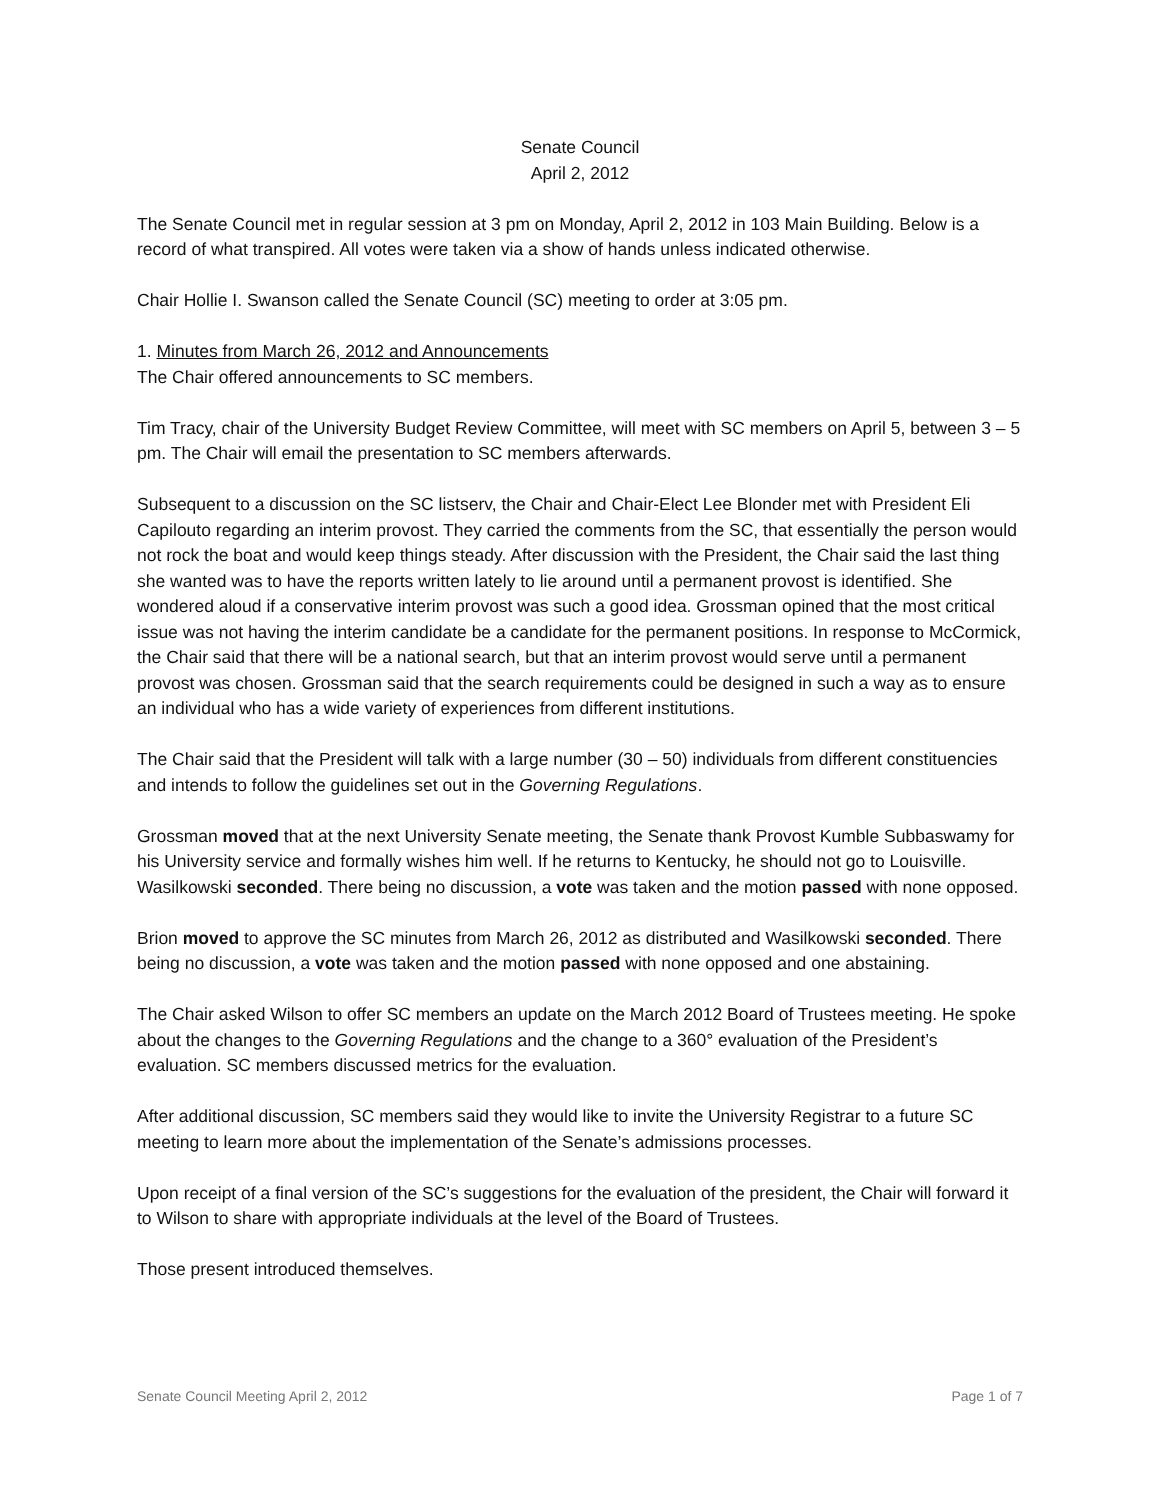Senate Council
April 2, 2012
The Senate Council met in regular session at 3 pm on Monday, April 2, 2012 in 103 Main Building. Below is a record of what transpired. All votes were taken via a show of hands unless indicated otherwise.
Chair Hollie I. Swanson called the Senate Council (SC) meeting to order at 3:05 pm.
1. Minutes from March 26, 2012 and Announcements
The Chair offered announcements to SC members.
Tim Tracy, chair of the University Budget Review Committee, will meet with SC members on April 5, between 3 – 5 pm. The Chair will email the presentation to SC members afterwards.
Subsequent to a discussion on the SC listserv, the Chair and Chair-Elect Lee Blonder met with President Eli Capilouto regarding an interim provost. They carried the comments from the SC, that essentially the person would not rock the boat and would keep things steady. After discussion with the President, the Chair said the last thing she wanted was to have the reports written lately to lie around until a permanent provost is identified. She wondered aloud if a conservative interim provost was such a good idea. Grossman opined that the most critical issue was not having the interim candidate be a candidate for the permanent positions. In response to McCormick, the Chair said that there will be a national search, but that an interim provost would serve until a permanent provost was chosen. Grossman said that the search requirements could be designed in such a way as to ensure an individual who has a wide variety of experiences from different institutions.
The Chair said that the President will talk with a large number (30 – 50) individuals from different constituencies and intends to follow the guidelines set out in the Governing Regulations.
Grossman moved that at the next University Senate meeting, the Senate thank Provost Kumble Subbaswamy for his University service and formally wishes him well. If he returns to Kentucky, he should not go to Louisville. Wasilkowski seconded. There being no discussion, a vote was taken and the motion passed with none opposed.
Brion moved to approve the SC minutes from March 26, 2012 as distributed and Wasilkowski seconded. There being no discussion, a vote was taken and the motion passed with none opposed and one abstaining.
The Chair asked Wilson to offer SC members an update on the March 2012 Board of Trustees meeting. He spoke about the changes to the Governing Regulations and the change to a 360° evaluation of the President’s evaluation. SC members discussed metrics for the evaluation.
After additional discussion, SC members said they would like to invite the University Registrar to a future SC meeting to learn more about the implementation of the Senate’s admissions processes.
Upon receipt of a final version of the SC’s suggestions for the evaluation of the president, the Chair will forward it to Wilson to share with appropriate individuals at the level of the Board of Trustees.
Those present introduced themselves.
Senate Council Meeting April 2, 2012 Page 1 of 7